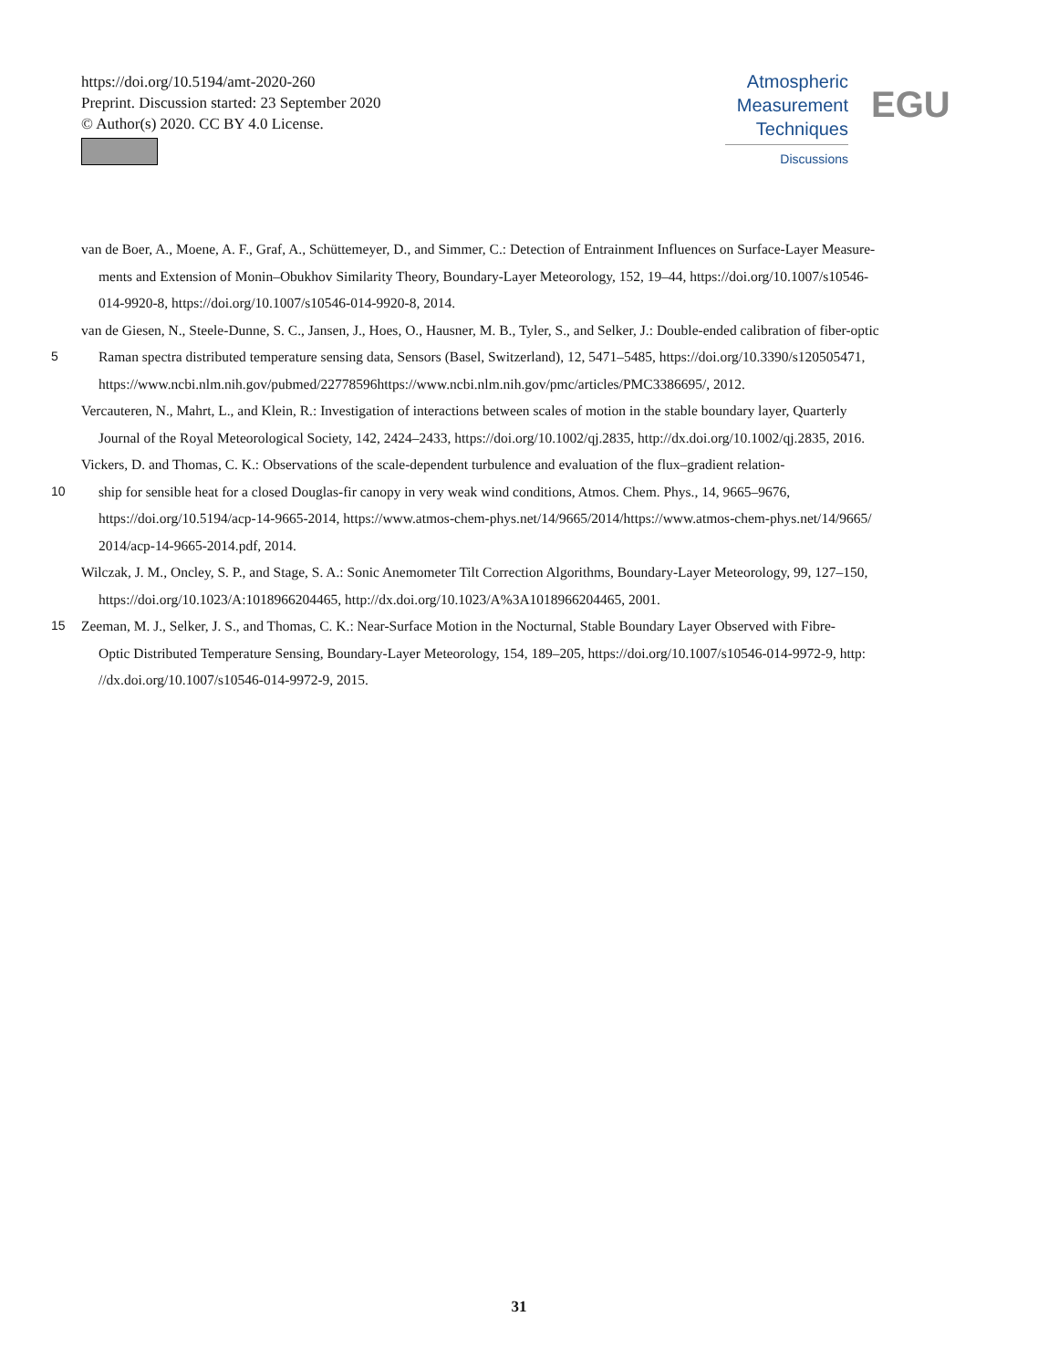https://doi.org/10.5194/amt-2020-260
Preprint. Discussion started: 23 September 2020
© Author(s) 2020. CC BY 4.0 License.
Atmospheric
Measurement
Techniques
Discussions
EGU
van de Boer, A., Moene, A. F., Graf, A., Schüttemeyer, D., and Simmer, C.: Detection of Entrainment Influences on Surface-Layer Measure-
ments and Extension of Monin–Obukhov Similarity Theory, Boundary-Layer Meteorology, 152, 19–44, https://doi.org/10.1007/s10546-
014-9920-8, https://doi.org/10.1007/s10546-014-9920-8, 2014.
van de Giesen, N., Steele-Dunne, S. C., Jansen, J., Hoes, O., Hausner, M. B., Tyler, S., and Selker, J.: Double-ended calibration of fiber-optic
5 Raman spectra distributed temperature sensing data, Sensors (Basel, Switzerland), 12, 5471–5485, https://doi.org/10.3390/s120505471,
https://www.ncbi.nlm.nih.gov/pubmed/22778596https://www.ncbi.nlm.nih.gov/pmc/articles/PMC3386695/, 2012.
Vercauteren, N., Mahrt, L., and Klein, R.: Investigation of interactions between scales of motion in the stable boundary layer, Quarterly
Journal of the Royal Meteorological Society, 142, 2424–2433, https://doi.org/10.1002/qj.2835, http://dx.doi.org/10.1002/qj.2835, 2016.
Vickers, D. and Thomas, C. K.: Observations of the scale-dependent turbulence and evaluation of the flux–gradient relation-
10 ship for sensible heat for a closed Douglas-fir canopy in very weak wind conditions, Atmos. Chem. Phys., 14, 9665–9676,
https://doi.org/10.5194/acp-14-9665-2014, https://www.atmos-chem-phys.net/14/9665/2014/https://www.atmos-chem-phys.net/14/9665/
2014/acp-14-9665-2014.pdf, 2014.
Wilczak, J. M., Oncley, S. P., and Stage, S. A.: Sonic Anemometer Tilt Correction Algorithms, Boundary-Layer Meteorology, 99, 127–150,
https://doi.org/10.1023/A:1018966204465, http://dx.doi.org/10.1023/A%3A1018966204465, 2001.
15 Zeeman, M. J., Selker, J. S., and Thomas, C. K.: Near-Surface Motion in the Nocturnal, Stable Boundary Layer Observed with Fibre-
Optic Distributed Temperature Sensing, Boundary-Layer Meteorology, 154, 189–205, https://doi.org/10.1007/s10546-014-9972-9, http:
//dx.doi.org/10.1007/s10546-014-9972-9, 2015.
31